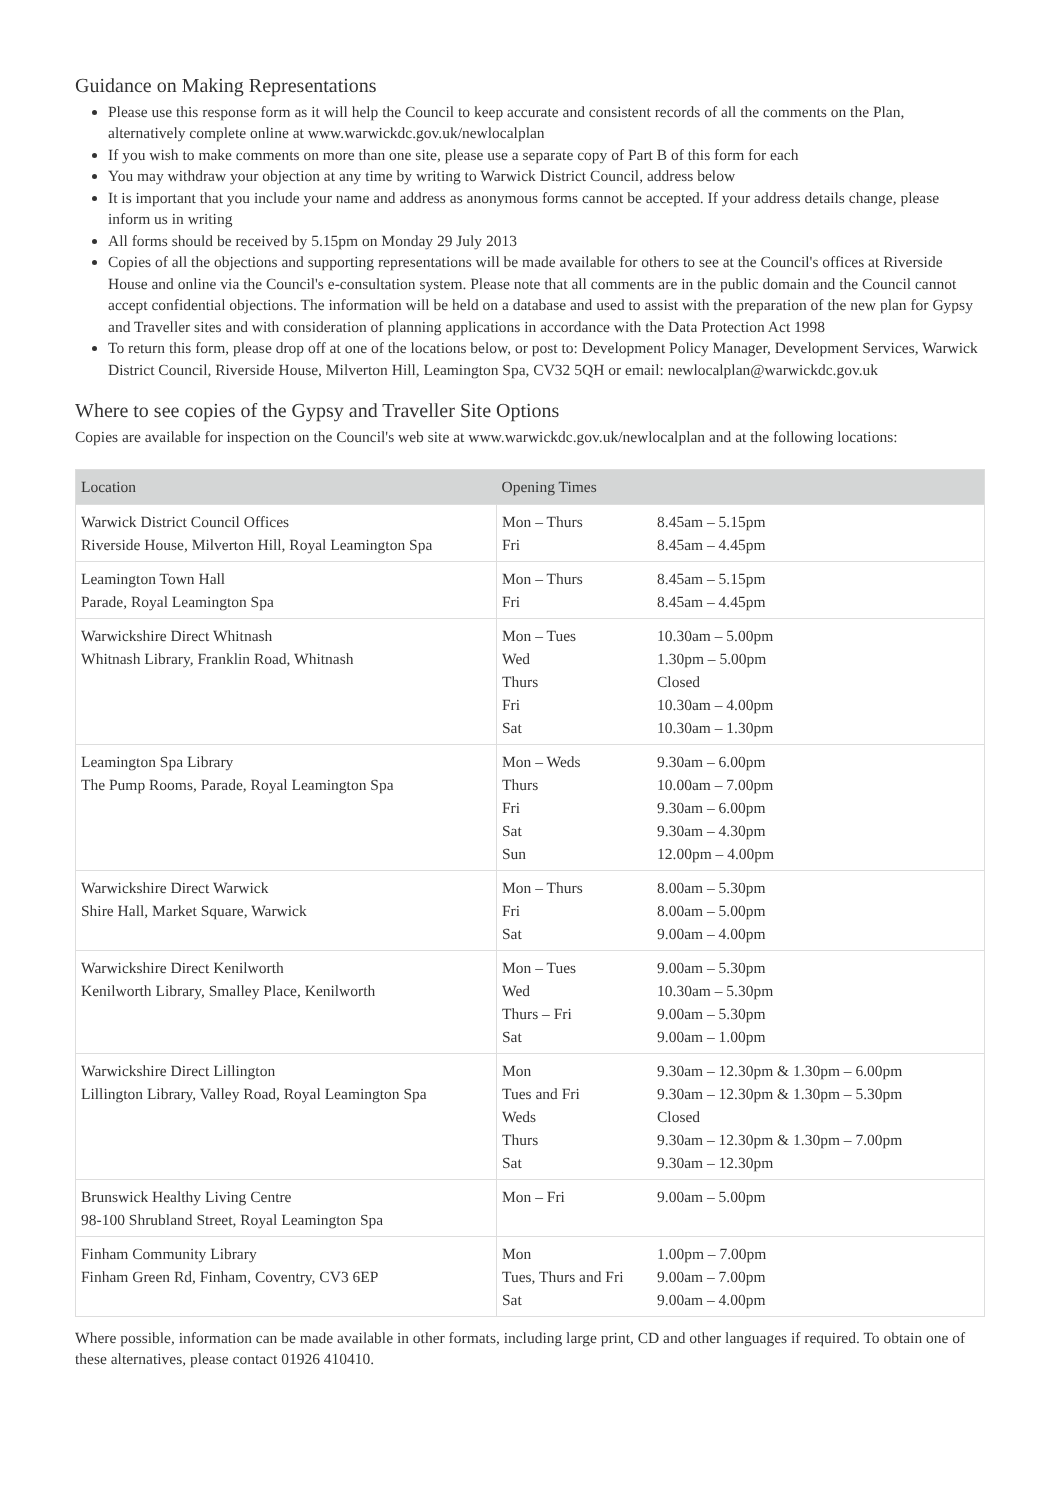Guidance on Making Representations
Please use this response form as it will help the Council to keep accurate and consistent records of all the comments on the Plan, alternatively complete online at www.warwickdc.gov.uk/newlocalplan
If you wish to make comments on more than one site, please use a separate copy of Part B of this form for each
You may withdraw your objection at any time by writing to Warwick District Council, address below
It is important that you include your name and address as anonymous forms cannot be accepted. If your address details change, please inform us in writing
All forms should be received by 5.15pm on Monday 29 July 2013
Copies of all the objections and supporting representations will be made available for others to see at the Council's offices at Riverside House and online via the Council's e-consultation system. Please note that all comments are in the public domain and the Council cannot accept confidential objections. The information will be held on a database and used to assist with the preparation of the new plan for Gypsy and Traveller sites and with consideration of planning applications in accordance with the Data Protection Act 1998
To return this form, please drop off at one of the locations below, or post to: Development Policy Manager, Development Services, Warwick District Council, Riverside House, Milverton Hill, Leamington Spa, CV32 5QH or email: newlocalplan@warwickdc.gov.uk
Where to see copies of the Gypsy and Traveller Site Options
Copies are available for inspection on the Council's web site at www.warwickdc.gov.uk/newlocalplan and at the following locations:
| Location | Opening Times | |
| --- | --- | --- |
| Warwick District Council Offices Riverside House, Milverton Hill, Royal Leamington Spa | Mon – Thurs Fri | 8.45am – 5.15pm 8.45am – 4.45pm |
| Leamington Town Hall Parade, Royal Leamington Spa | Mon – Thurs Fri | 8.45am – 5.15pm 8.45am – 4.45pm |
| Warwickshire Direct Whitnash Whitnash Library, Franklin Road, Whitnash | Mon – Tues Wed Thurs Fri Sat | 10.30am – 5.00pm 1.30pm – 5.00pm Closed 10.30am – 4.00pm 10.30am – 1.30pm |
| Leamington Spa Library The Pump Rooms, Parade, Royal Leamington Spa | Mon – Weds Thurs Fri Sat Sun | 9.30am – 6.00pm 10.00am – 7.00pm 9.30am – 6.00pm 9.30am – 4.30pm 12.00pm – 4.00pm |
| Warwickshire Direct Warwick Shire Hall, Market Square, Warwick | Mon – Thurs Fri Sat | 8.00am – 5.30pm 8.00am – 5.00pm 9.00am – 4.00pm |
| Warwickshire Direct Kenilworth Kenilworth Library, Smalley Place, Kenilworth | Mon – Tues Wed Thurs – Fri Sat | 9.00am – 5.30pm 10.30am – 5.30pm 9.00am – 5.30pm 9.00am – 1.00pm |
| Warwickshire Direct Lillington Lillington Library, Valley Road, Royal Leamington Spa | Mon Tues and Fri Weds Thurs Sat | 9.30am – 12.30pm & 1.30pm – 6.00pm 9.30am – 12.30pm & 1.30pm – 5.30pm Closed 9.30am – 12.30pm & 1.30pm – 7.00pm 9.30am – 12.30pm |
| Brunswick Healthy Living Centre 98-100 Shrubland Street, Royal Leamington Spa | Mon – Fri | 9.00am – 5.00pm |
| Finham Community Library Finham Green Rd, Finham, Coventry, CV3 6EP | Mon Tues, Thurs and Fri Sat | 1.00pm – 7.00pm 9.00am – 7.00pm 9.00am – 4.00pm |
Where possible, information can be made available in other formats, including large print, CD and other languages if required. To obtain one of these alternatives, please contact 01926 410410.